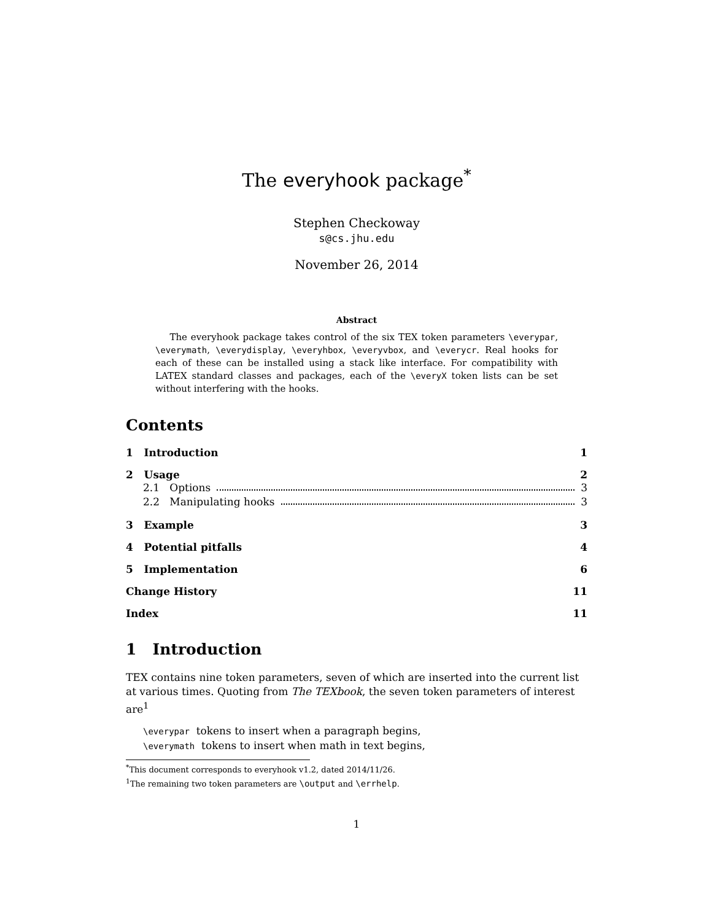The everyhook package<sup>*</sup>
Stephen Checkoway
s@cs.jhu.edu
November 26, 2014
Abstract
The everyhook package takes control of the six TEX token parameters \everypar, \everymath, \everydisplay, \everyhbox, \everyvbox, and \everycr. Real hooks for each of these can be installed using a stack like interface. For compatibility with LATEX standard classes and packages, each of the \everyX token lists can be set without interfering with the hooks.
Contents
1 Introduction 1
2 Usage 2
2.1 Options 3
2.2 Manipulating hooks 3
3 Example 3
4 Potential pitfalls 4
5 Implementation 6
Change History 11
Index 11
1 Introduction
TEX contains nine token parameters, seven of which are inserted into the current list at various times. Quoting from The TEXbook, the seven token parameters of interest are<sup>1</sup>
\everypar tokens to insert when a paragraph begins,
\everymath tokens to insert when math in text begins,
<sup>*</sup> This document corresponds to everyhook v1.2, dated 2014/11/26.
<sup>1</sup> The remaining two token parameters are \output and \errhelp.
1